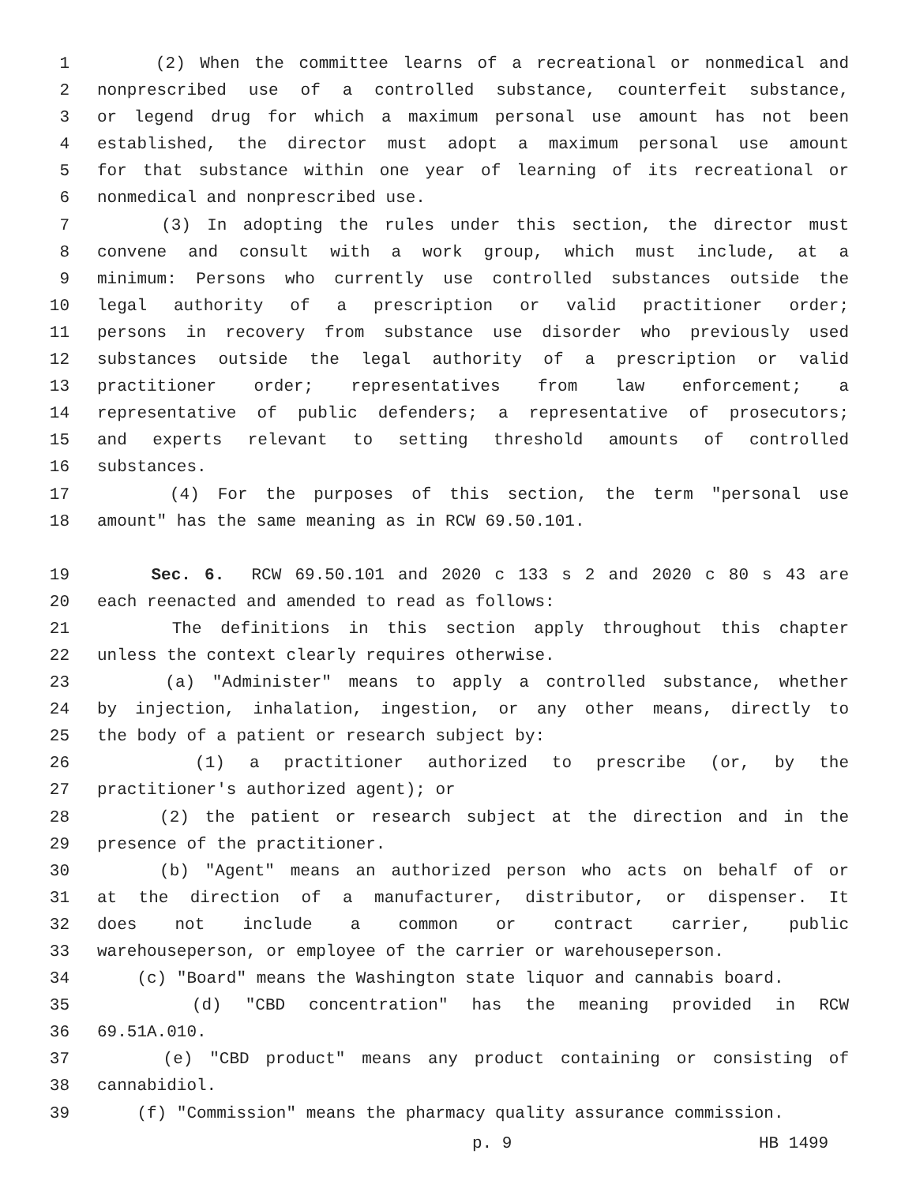1 (2) When the committee learns of a recreational or nonmedical and
2 nonprescribed use of a controlled substance, counterfeit substance,
3 or legend drug for which a maximum personal use amount has not been
4 established, the director must adopt a maximum personal use amount
5 for that substance within one year of learning of its recreational or
6 nonmedical and nonprescribed use.
7 (3) In adopting the rules under this section, the director must
8 convene and consult with a work group, which must include, at a
9 minimum: Persons who currently use controlled substances outside the
10 legal authority of a prescription or valid practitioner order;
11 persons in recovery from substance use disorder who previously used
12 substances outside the legal authority of a prescription or valid
13 practitioner order; representatives from law enforcement; a
14 representative of public defenders; a representative of prosecutors;
15 and experts relevant to setting threshold amounts of controlled
16 substances.
17 (4) For the purposes of this section, the term "personal use
18 amount" has the same meaning as in RCW 69.50.101.
19 Sec. 6. RCW 69.50.101 and 2020 c 133 s 2 and 2020 c 80 s 43 are
20 each reenacted and amended to read as follows:
21 The definitions in this section apply throughout this chapter
22 unless the context clearly requires otherwise.
23 (a) "Administer" means to apply a controlled substance, whether
24 by injection, inhalation, ingestion, or any other means, directly to
25 the body of a patient or research subject by:
26 (1) a practitioner authorized to prescribe (or, by the
27 practitioner's authorized agent); or
28 (2) the patient or research subject at the direction and in the
29 presence of the practitioner.
30 (b) "Agent" means an authorized person who acts on behalf of or
31 at the direction of a manufacturer, distributor, or dispenser. It
32 does not include a common or contract carrier, public
33 warehouseperson, or employee of the carrier or warehouseperson.
34 (c) "Board" means the Washington state liquor and cannabis board.
35 (d) "CBD concentration" has the meaning provided in RCW
36 69.51A.010.
37 (e) "CBD product" means any product containing or consisting of
38 cannabidiol.
39 (f) "Commission" means the pharmacy quality assurance commission.
p. 9 HB 1499